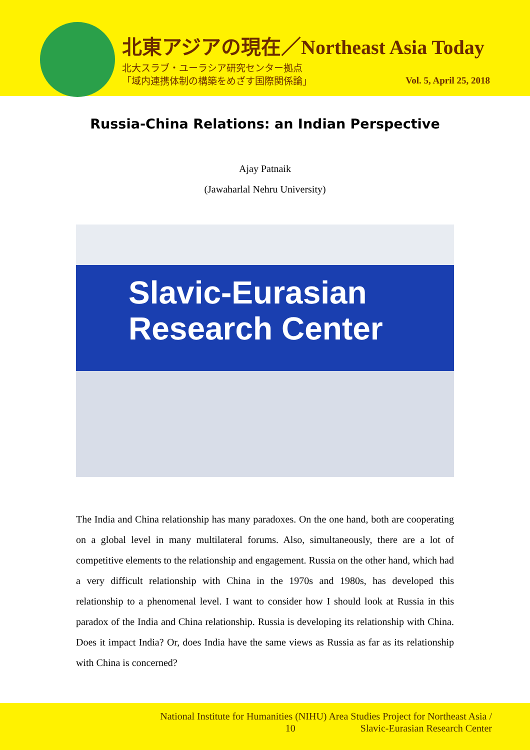北東アジアの現在／Northeast Asia Today
北大スラブ・ユーラシア研究センター拠点
「域内連携体制の構築をめざす国際関係論」
Vol. 5, April 25, 2018
Russia-China Relations: an Indian Perspective
Ajay Patnaik
(Jawaharlal Nehru University)
Slavic-Eurasian
Research Center
The India and China relationship has many paradoxes. On the one hand, both are cooperating on a global level in many multilateral forums. Also, simultaneously, there are a lot of competitive elements to the relationship and engagement. Russia on the other hand, which had a very difficult relationship with China in the 1970s and 1980s, has developed this relationship to a phenomenal level. I want to consider how I should look at Russia in this paradox of the India and China relationship. Russia is developing its relationship with China. Does it impact India? Or, does India have the same views as Russia as far as its relationship with China is concerned?
National Institute for Humanities (NIHU) Area Studies Project for Northeast Asia /
10 Slavic-Eurasian Research Center